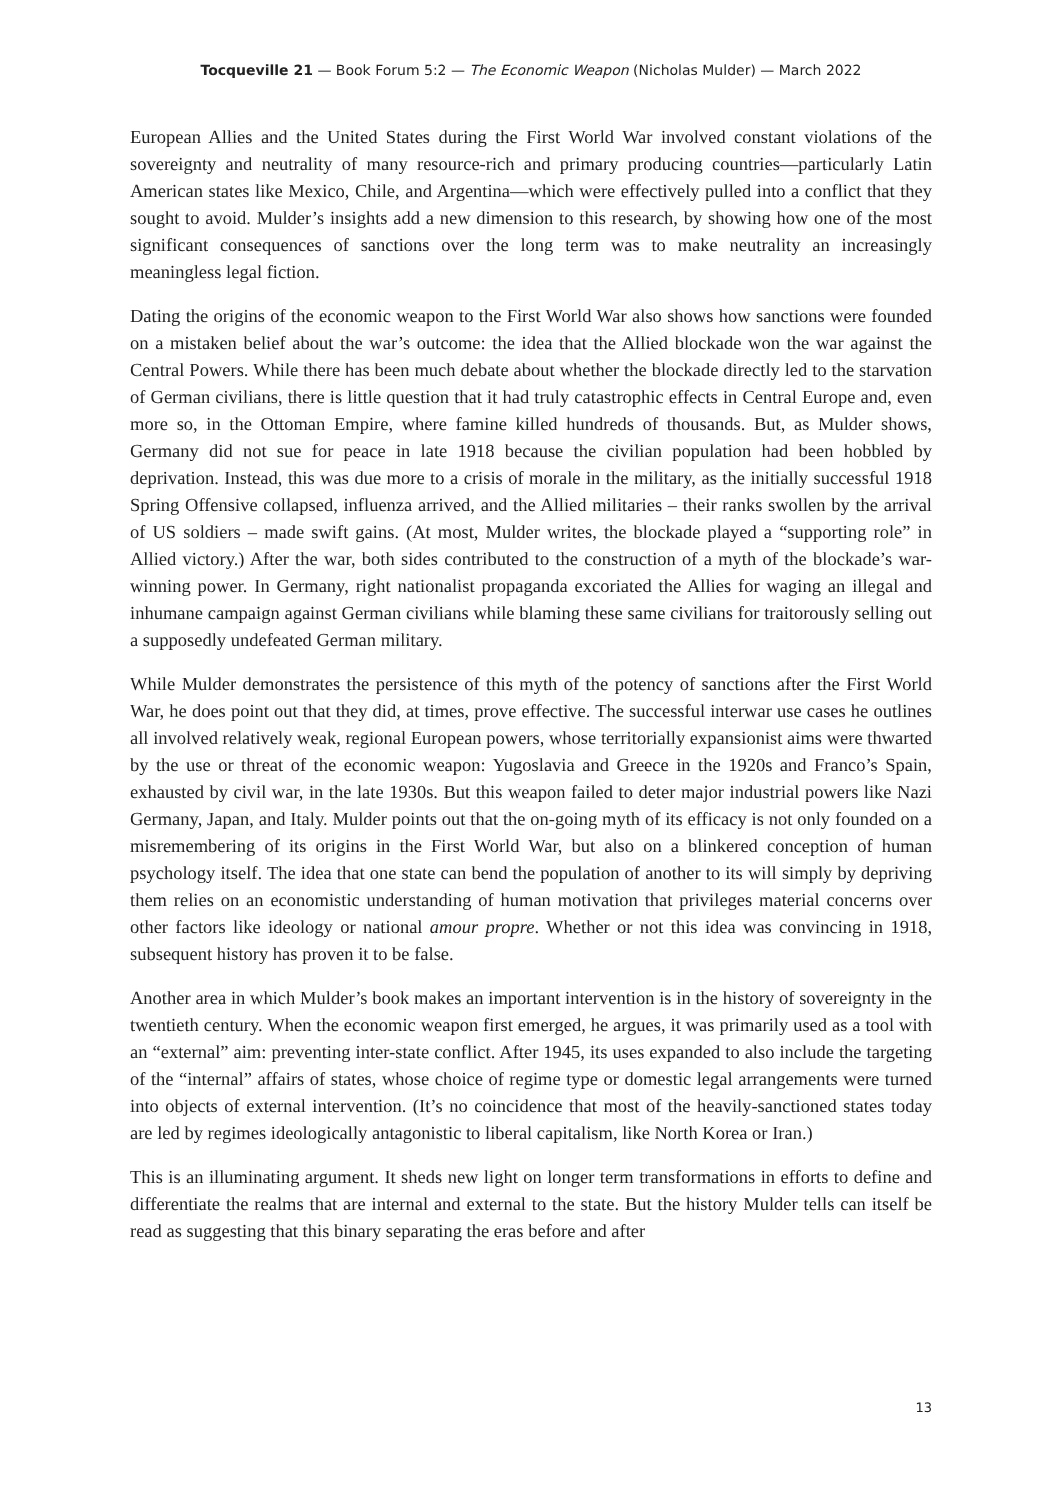Tocqueville 21 — Book Forum 5:2 — The Economic Weapon (Nicholas Mulder) — March 2022
European Allies and the United States during the First World War involved constant violations of the sovereignty and neutrality of many resource-rich and primary producing countries—particularly Latin American states like Mexico, Chile, and Argentina—which were effectively pulled into a conflict that they sought to avoid. Mulder’s insights add a new dimension to this research, by showing how one of the most significant consequences of sanctions over the long term was to make neutrality an increasingly meaningless legal fiction.
Dating the origins of the economic weapon to the First World War also shows how sanctions were founded on a mistaken belief about the war’s outcome: the idea that the Allied blockade won the war against the Central Powers. While there has been much debate about whether the blockade directly led to the starvation of German civilians, there is little question that it had truly catastrophic effects in Central Europe and, even more so, in the Ottoman Empire, where famine killed hundreds of thousands. But, as Mulder shows, Germany did not sue for peace in late 1918 because the civilian population had been hobbled by deprivation. Instead, this was due more to a crisis of morale in the military, as the initially successful 1918 Spring Offensive collapsed, influenza arrived, and the Allied militaries – their ranks swollen by the arrival of US soldiers – made swift gains. (At most, Mulder writes, the blockade played a “supporting role” in Allied victory.) After the war, both sides contributed to the construction of a myth of the blockade’s war-winning power. In Germany, right nationalist propaganda excoriated the Allies for waging an illegal and inhumane campaign against German civilians while blaming these same civilians for traitorously selling out a supposedly undefeated German military.
While Mulder demonstrates the persistence of this myth of the potency of sanctions after the First World War, he does point out that they did, at times, prove effective. The successful interwar use cases he outlines all involved relatively weak, regional European powers, whose territorially expansionist aims were thwarted by the use or threat of the economic weapon: Yugoslavia and Greece in the 1920s and Franco’s Spain, exhausted by civil war, in the late 1930s. But this weapon failed to deter major industrial powers like Nazi Germany, Japan, and Italy. Mulder points out that the on-going myth of its efficacy is not only founded on a misremembering of its origins in the First World War, but also on a blinkered conception of human psychology itself. The idea that one state can bend the population of another to its will simply by depriving them relies on an economistic understanding of human motivation that privileges material concerns over other factors like ideology or national amour propre. Whether or not this idea was convincing in 1918, subsequent history has proven it to be false.
Another area in which Mulder’s book makes an important intervention is in the history of sovereignty in the twentieth century. When the economic weapon first emerged, he argues, it was primarily used as a tool with an “external” aim: preventing inter-state conflict. After 1945, its uses expanded to also include the targeting of the “internal” affairs of states, whose choice of regime type or domestic legal arrangements were turned into objects of external intervention. (It’s no coincidence that most of the heavily-sanctioned states today are led by regimes ideologically antagonistic to liberal capitalism, like North Korea or Iran.)
This is an illuminating argument. It sheds new light on longer term transformations in efforts to define and differentiate the realms that are internal and external to the state. But the history Mulder tells can itself be read as suggesting that this binary separating the eras before and after
13